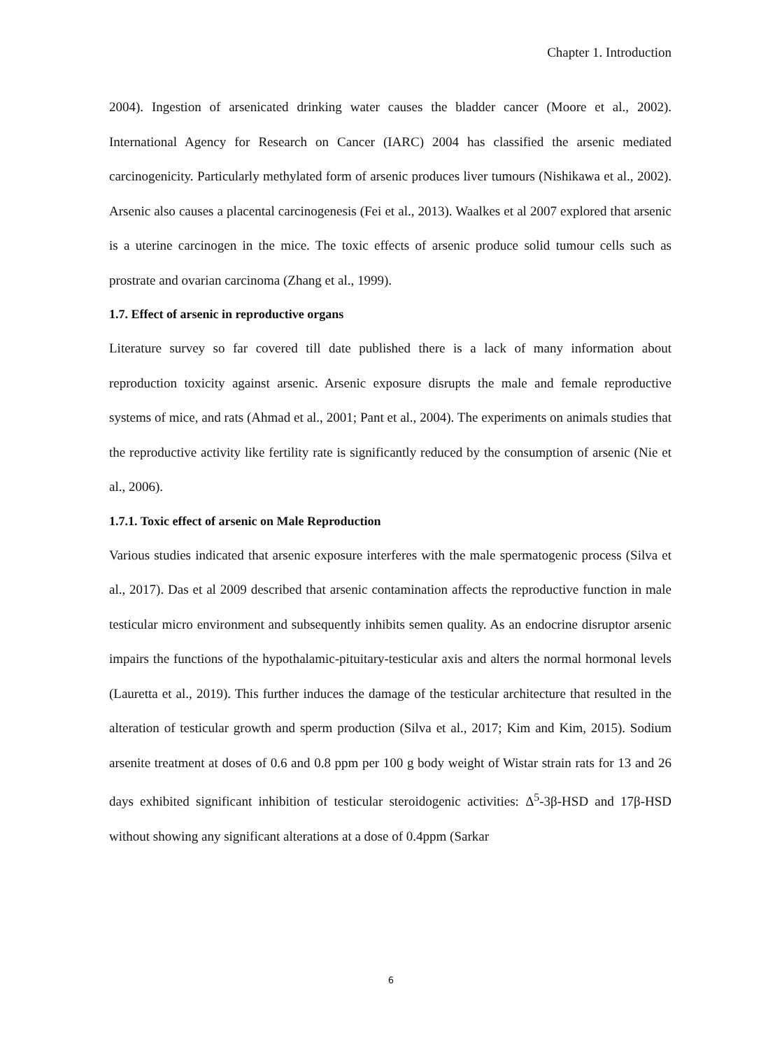Chapter 1. Introduction
2004). Ingestion of arsenicated drinking water causes the bladder cancer (Moore et al., 2002). International Agency for Research on Cancer (IARC) 2004 has classified the arsenic mediated carcinogenicity. Particularly methylated form of arsenic produces liver tumours (Nishikawa et al., 2002). Arsenic also causes a placental carcinogenesis (Fei et al., 2013). Waalkes et al 2007 explored that arsenic is a uterine carcinogen in the mice. The toxic effects of arsenic produce solid tumour cells such as prostrate and ovarian carcinoma (Zhang et al., 1999).
1.7. Effect of arsenic in reproductive organs
Literature survey so far covered till date published there is a lack of many information about reproduction toxicity against arsenic. Arsenic exposure disrupts the male and female reproductive systems of mice, and rats (Ahmad et al., 2001; Pant et al., 2004). The experiments on animals studies that the reproductive activity like fertility rate is significantly reduced by the consumption of arsenic (Nie et al., 2006).
1.7.1. Toxic effect of arsenic on Male Reproduction
Various studies indicated that arsenic exposure interferes with the male spermatogenic process (Silva et al., 2017). Das et al 2009 described that arsenic contamination affects the reproductive function in male testicular micro environment and subsequently inhibits semen quality. As an endocrine disruptor arsenic impairs the functions of the hypothalamic-pituitary-testicular axis and alters the normal hormonal levels (Lauretta et al., 2019). This further induces the damage of the testicular architecture that resulted in the alteration of testicular growth and sperm production (Silva et al., 2017; Kim and Kim, 2015). Sodium arsenite treatment at doses of 0.6 and 0.8 ppm per 100 g body weight of Wistar strain rats for 13 and 26 days exhibited significant inhibition of testicular steroidogenic activities: Δ<sup>5</sup>-3β-HSD and 17β-HSD without showing any significant alterations at a dose of 0.4ppm (Sarkar
6